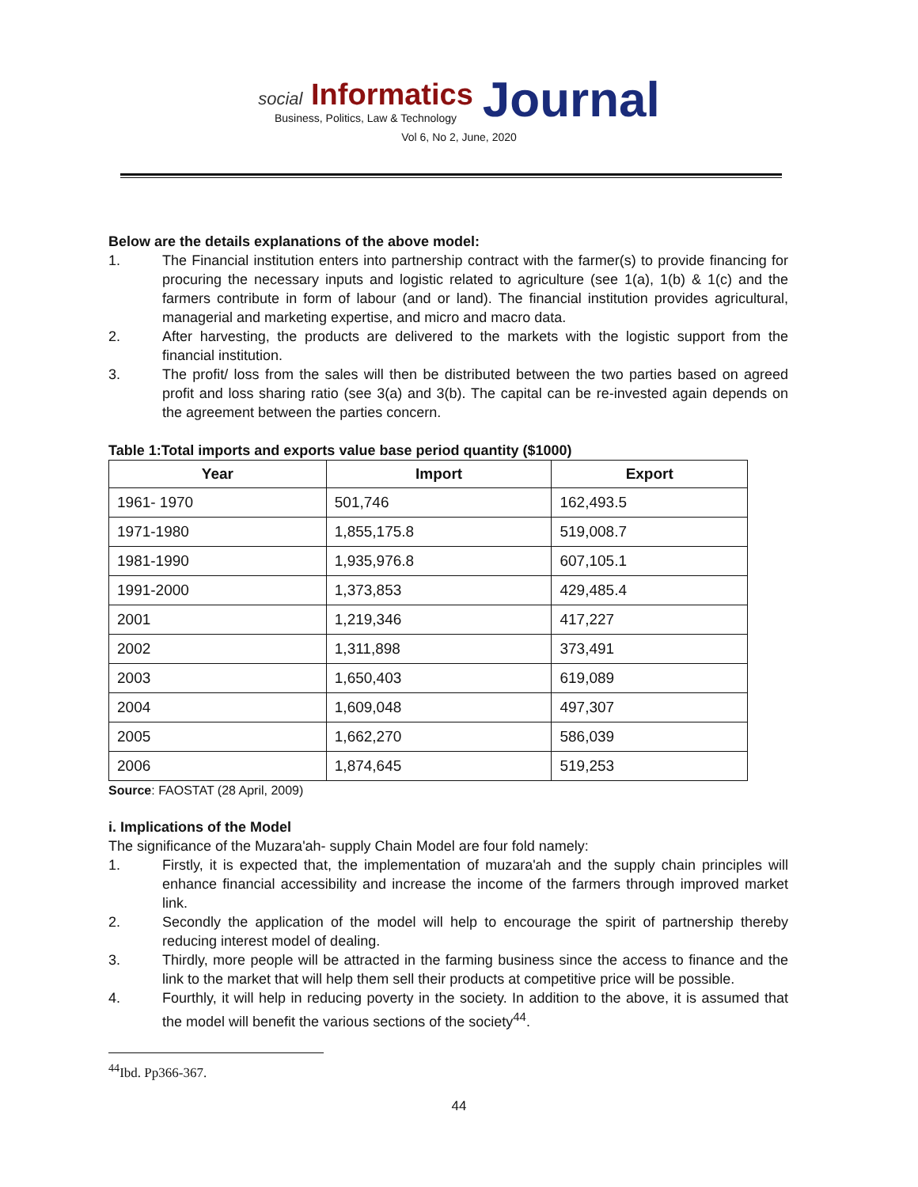social Informatics
Business, Politics, Law & Technology
Journal
Vol 6, No 2, June, 2020
Below are the details explanations of the above model:
1. The Financial institution enters into partnership contract with the farmer(s) to provide financing for procuring the necessary inputs and logistic related to agriculture (see 1(a), 1(b) & 1(c) and the farmers contribute in form of labour (and or land). The financial institution provides agricultural, managerial and marketing expertise, and micro and macro data.
2. After harvesting, the products are delivered to the markets with the logistic support from the financial institution.
3. The profit/ loss from the sales will then be distributed between the two parties based on agreed profit and loss sharing ratio (see 3(a) and 3(b). The capital can be re-invested again depends on the agreement between the parties concern.
Table 1:Total imports and exports value base period quantity ($1000)
| Year | Import | Export |
| --- | --- | --- |
| 1961- 1970 | 501,746 | 162,493.5 |
| 1971-1980 | 1,855,175.8 | 519,008.7 |
| 1981-1990 | 1,935,976.8 | 607,105.1 |
| 1991-2000 | 1,373,853 | 429,485.4 |
| 2001 | 1,219,346 | 417,227 |
| 2002 | 1,311,898 | 373,491 |
| 2003 | 1,650,403 | 619,089 |
| 2004 | 1,609,048 | 497,307 |
| 2005 | 1,662,270 | 586,039 |
| 2006 | 1,874,645 | 519,253 |
Source: FAOSTAT (28 April, 2009)
i. Implications of the Model
The significance of the Muzara'ah- supply Chain Model are four fold namely:
1. Firstly, it is expected that, the implementation of muzara'ah and the supply chain principles will enhance financial accessibility and increase the income of the farmers through improved market link.
2. Secondly the application of the model will help to encourage the spirit of partnership thereby reducing interest model of dealing.
3. Thirdly, more people will be attracted in the farming business since the access to finance and the link to the market that will help them sell their products at competitive price will be possible.
4. Fourthly, it will help in reducing poverty in the society. In addition to the above, it is assumed that the model will benefit the various sections of the society<sup>44</sup>.
<sup>44</sup> Ibd. Pp366-367.
44